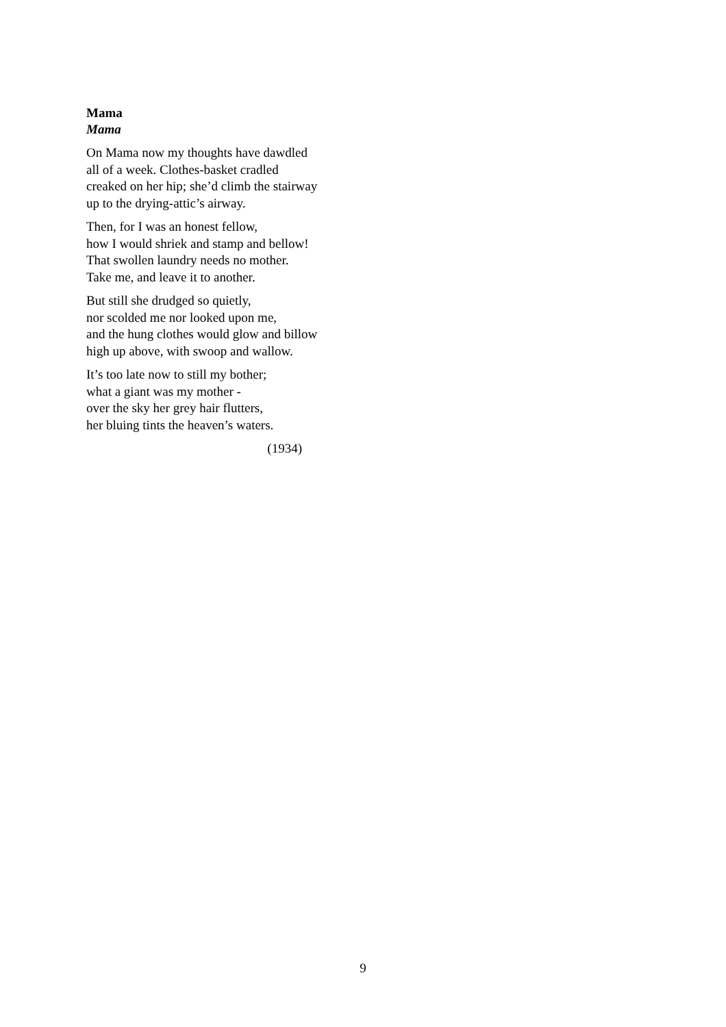Mama
Mama
On Mama now my thoughts have dawdled
all of a week. Clothes-basket cradled
creaked on her hip; she’d climb the stairway
up to the drying-attic’s airway.
Then, for I was an honest fellow,
how I would shriek and stamp and bellow!
That swollen laundry needs no mother.
Take me, and leave it to another.
But still she drudged so quietly,
nor scolded me nor looked upon me,
and the hung clothes would glow and billow
high up above, with swoop and wallow.
It’s too late now to still my bother;
what a giant was my mother -
over the sky her grey hair flutters,
her bluing tints the heaven’s waters.
(1934)
9